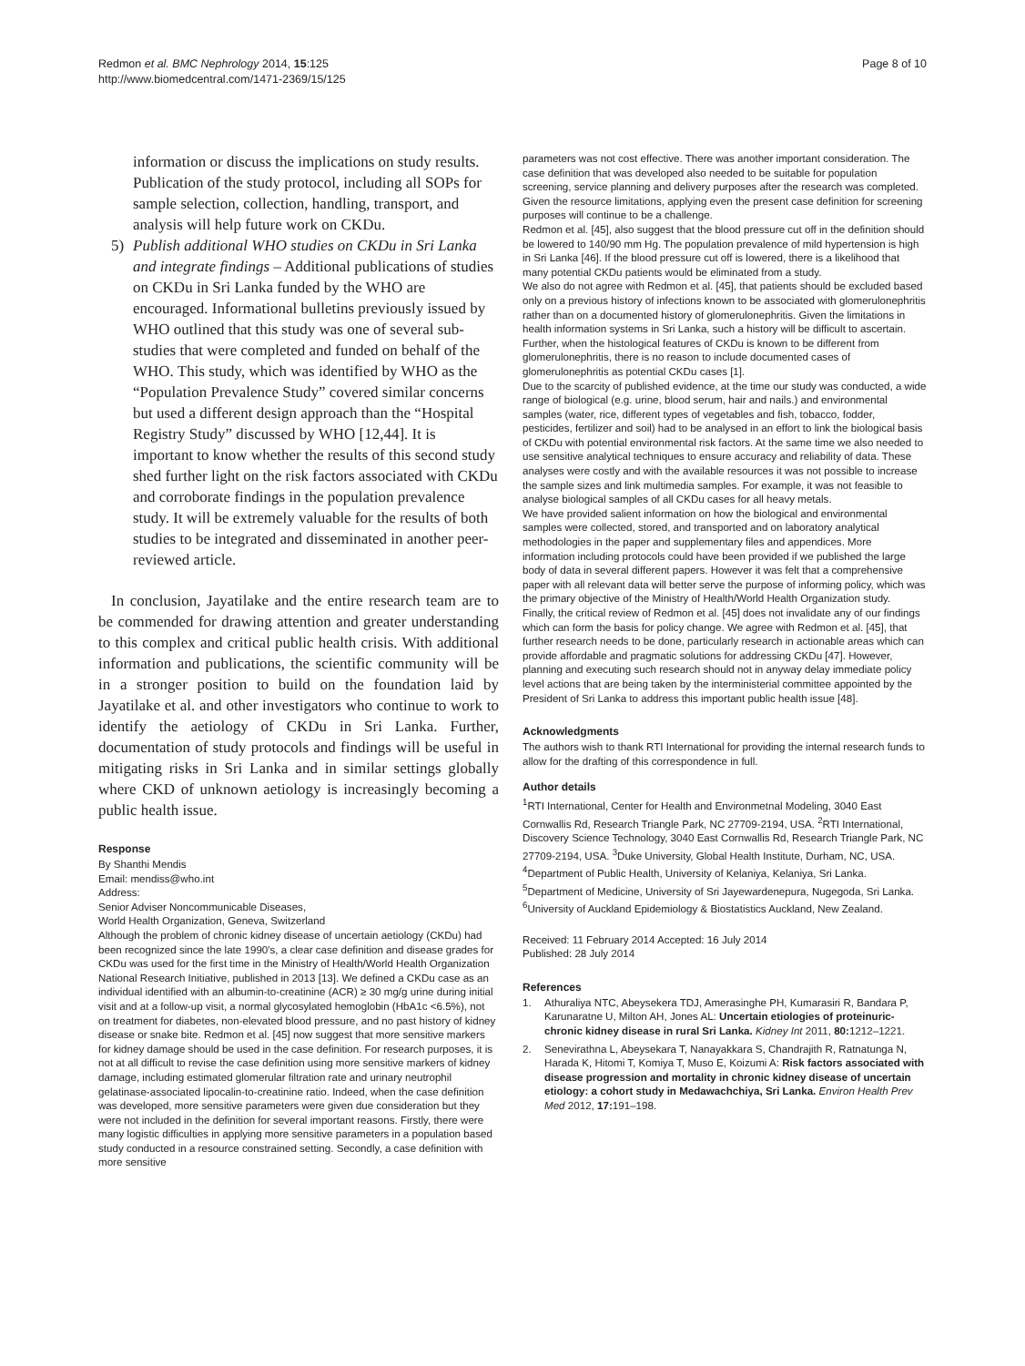Redmon et al. BMC Nephrology 2014, 15:125
http://www.biomedcentral.com/1471-2369/15/125
Page 8 of 10
information or discuss the implications on study results. Publication of the study protocol, including all SOPs for sample selection, collection, handling, transport, and analysis will help future work on CKDu.
5) Publish additional WHO studies on CKDu in Sri Lanka and integrate findings – Additional publications of studies on CKDu in Sri Lanka funded by the WHO are encouraged. Informational bulletins previously issued by WHO outlined that this study was one of several sub-studies that were completed and funded on behalf of the WHO. This study, which was identified by WHO as the “Population Prevalence Study” covered similar concerns but used a different design approach than the “Hospital Registry Study” discussed by WHO [12,44]. It is important to know whether the results of this second study shed further light on the risk factors associated with CKDu and corroborate findings in the population prevalence study. It will be extremely valuable for the results of both studies to be integrated and disseminated in another peer-reviewed article.
In conclusion, Jayatilake and the entire research team are to be commended for drawing attention and greater understanding to this complex and critical public health crisis. With additional information and publications, the scientific community will be in a stronger position to build on the foundation laid by Jayatilake et al. and other investigators who continue to work to identify the aetiology of CKDu in Sri Lanka. Further, documentation of study protocols and findings will be useful in mitigating risks in Sri Lanka and in similar settings globally where CKD of unknown aetiology is increasingly becoming a public health issue.
Response
By Shanthi Mendis
Email: mendiss@who.int
Address:
Senior Adviser Noncommunicable Diseases,
World Health Organization, Geneva, Switzerland
Although the problem of chronic kidney disease of uncertain aetiology (CKDu) had been recognized since the late 1990's, a clear case definition and disease grades for CKDu was used for the first time in the Ministry of Health/World Health Organization National Research Initiative, published in 2013 [13]. We defined a CKDu case as an individual identified with an albumin-to-creatinine (ACR) ≥ 30 mg/g urine during initial visit and at a follow-up visit, a normal glycosylated hemoglobin (HbA1c <6.5%), not on treatment for diabetes, non-elevated blood pressure, and no past history of kidney disease or snake bite. Redmon et al. [45] now suggest that more sensitive markers for kidney damage should be used in the case definition. For research purposes, it is not at all difficult to revise the case definition using more sensitive markers of kidney damage, including estimated glomerular filtration rate and urinary neutrophil gelatinase-associated lipocalin-to-creatinine ratio. Indeed, when the case definition was developed, more sensitive parameters were given due consideration but they were not included in the definition for several important reasons. Firstly, there were many logistic difficulties in applying more sensitive parameters in a population based study conducted in a resource constrained setting. Secondly, a case definition with more sensitive
parameters was not cost effective. There was another important consideration. The case definition that was developed also needed to be suitable for population screening, service planning and delivery purposes after the research was completed. Given the resource limitations, applying even the present case definition for screening purposes will continue to be a challenge.
Redmon et al. [45], also suggest that the blood pressure cut off in the definition should be lowered to 140/90 mm Hg. The population prevalence of mild hypertension is high in Sri Lanka [46]. If the blood pressure cut off is lowered, there is a likelihood that many potential CKDu patients would be eliminated from a study.
We also do not agree with Redmon et al. [45], that patients should be excluded based only on a previous history of infections known to be associated with glomerulonephritis rather than on a documented history of glomerulonephritis. Given the limitations in health information systems in Sri Lanka, such a history will be difficult to ascertain. Further, when the histological features of CKDu is known to be different from glomerulonephritis, there is no reason to include documented cases of glomerulonephritis as potential CKDu cases [1].
Due to the scarcity of published evidence, at the time our study was conducted, a wide range of biological (e.g. urine, blood serum, hair and nails.) and environmental samples (water, rice, different types of vegetables and fish, tobacco, fodder, pesticides, fertilizer and soil) had to be analysed in an effort to link the biological basis of CKDu with potential environmental risk factors. At the same time we also needed to use sensitive analytical techniques to ensure accuracy and reliability of data. These analyses were costly and with the available resources it was not possible to increase the sample sizes and link multimedia samples. For example, it was not feasible to analyse biological samples of all CKDu cases for all heavy metals.
We have provided salient information on how the biological and environmental samples were collected, stored, and transported and on laboratory analytical methodologies in the paper and supplementary files and appendices. More information including protocols could have been provided if we published the large body of data in several different papers. However it was felt that a comprehensive paper with all relevant data will better serve the purpose of informing policy, which was the primary objective of the Ministry of Health/World Health Organization study.
Finally, the critical review of Redmon et al. [45] does not invalidate any of our findings which can form the basis for policy change. We agree with Redmon et al. [45], that further research needs to be done, particularly research in actionable areas which can provide affordable and pragmatic solutions for addressing CKDu [47]. However, planning and executing such research should not in anyway delay immediate policy level actions that are being taken by the interministerial committee appointed by the President of Sri Lanka to address this important public health issue [48].
Acknowledgments
The authors wish to thank RTI International for providing the internal research funds to allow for the drafting of this correspondence in full.
Author details
<sup>1</sup> RTI International, Center for Health and Environmetnal Modeling, 3040 East Cornwallis Rd, Research Triangle Park, NC 27709-2194, USA. <sup>2</sup>RTI International, Discovery Science Technology, 3040 East Cornwallis Rd, Research Triangle Park, NC 27709-2194, USA. <sup>3</sup>Duke University, Global Health Institute, Durham, NC, USA. <sup>4</sup>Department of Public Health, University of Kelaniya, Kelaniya, Sri Lanka. <sup>5</sup>Department of Medicine, University of Sri Jayewardenepura, Nugegoda, Sri Lanka. <sup>6</sup>University of Auckland Epidemiology & Biostatistics Auckland, New Zealand.
Received: 11 February 2014 Accepted: 16 July 2014
Published: 28 July 2014
References
1. Athuraliya NTC, Abeysekera TDJ, Amerasinghe PH, Kumarasiri R, Bandara P, Karunaratne U, Milton AH, Jones AL: Uncertain etiologies of proteinuric-chronic kidney disease in rural Sri Lanka. Kidney Int 2011, 80: 1212–1221.
2. Senevirathna L, Abeysekara T, Nanayakkara S, Chandrajith R, Ratnatunga N, Harada K, Hitomi T, Komiya T, Muso E, Koizumi A: Risk factors associated with disease progression and mortality in chronic kidney disease of uncertain etiology: a cohort study in Medawachchiya, Sri Lanka. Environ Health Prev Med 2012, 17: 191–198.